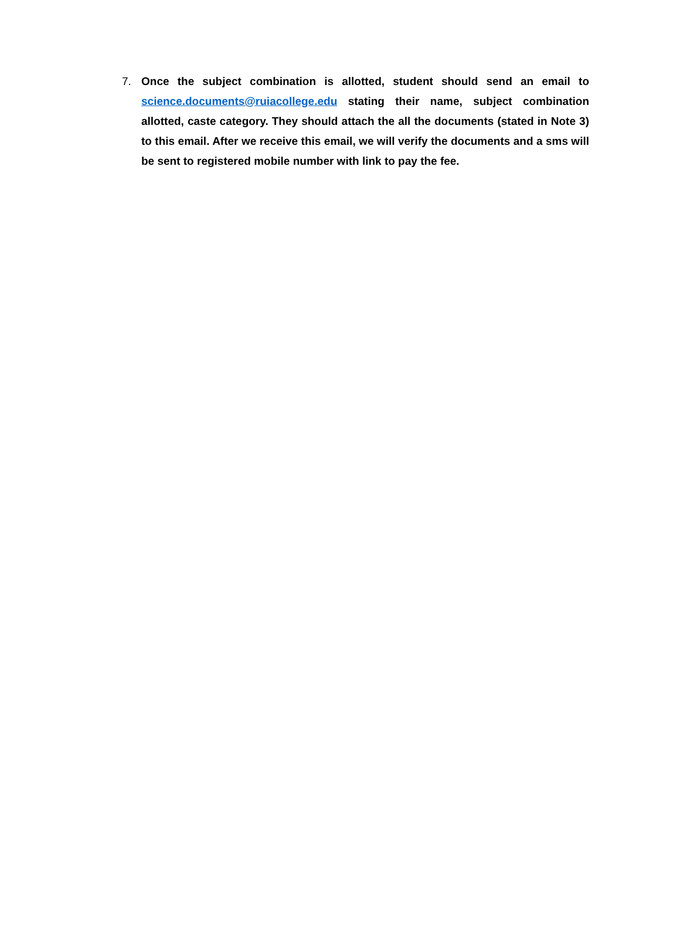7. Once the subject combination is allotted, student should send an email to science.documents@ruiacollege.edu stating their name, subject combination allotted, caste category. They should attach the all the documents (stated in Note 3) to this email. After we receive this email, we will verify the documents and a sms will be sent to registered mobile number with link to pay the fee.